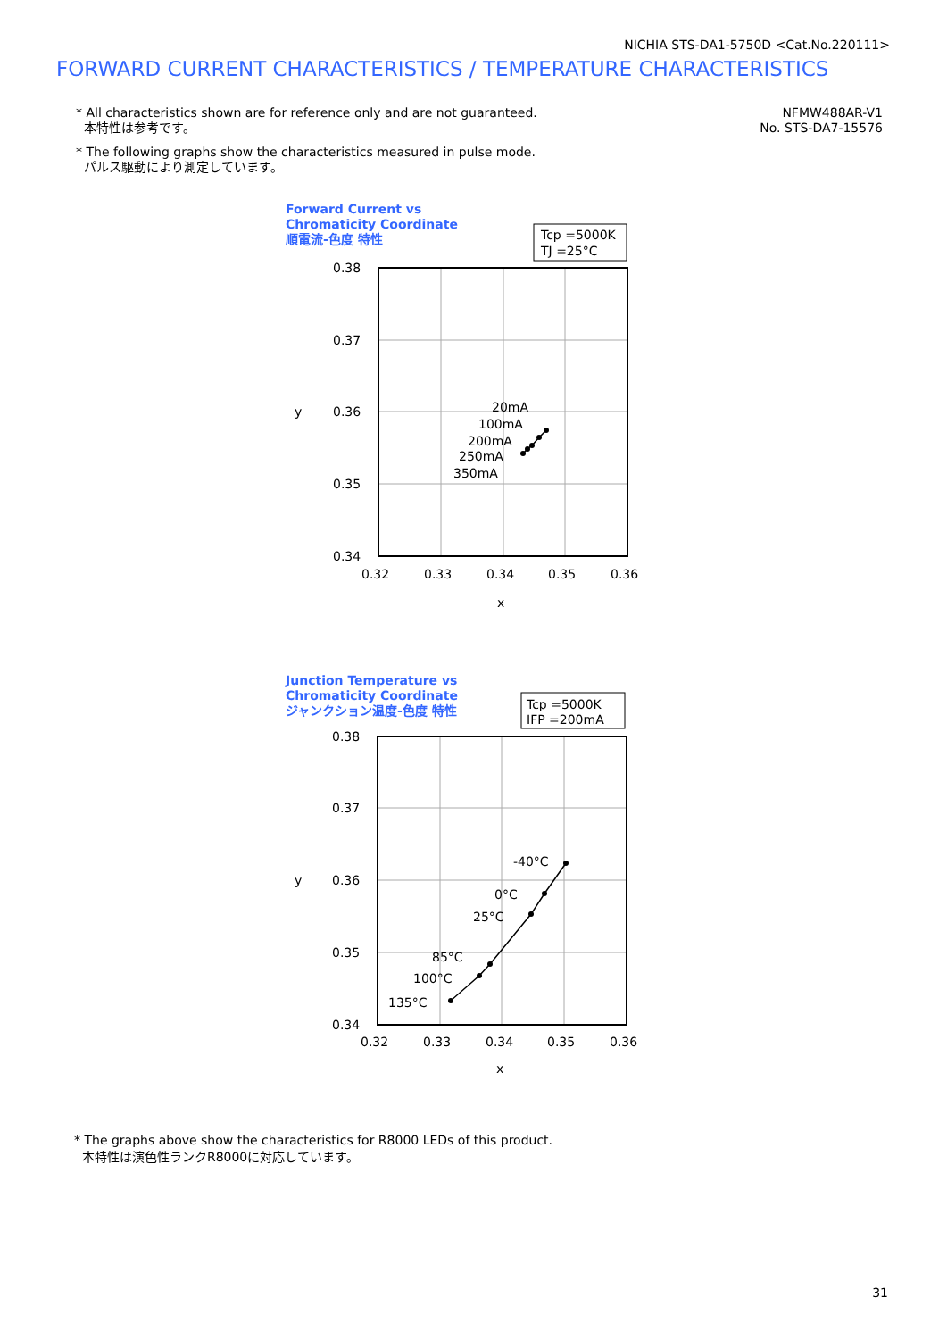NICHIA STS-DA1-5750D <Cat.No.220111>
FORWARD CURRENT CHARACTERISTICS / TEMPERATURE CHARACTERISTICS
* All characteristics shown are for reference only and are not guaranteed.
本特性は参考です。
* The following graphs show the characteristics measured in pulse mode.
パルス駆動により測定しています。
NFMW488AR-V1
No. STS-DA7-15576
Forward Current vs
Chromaticity Coordinate
順電流-色度 特性
Junction Temperature vs
Chromaticity Coordinate
ジャンクション温度-色度 特性
Tcp =5000K
TJ =25°C
0.38
0.37
0.36
0.35
0.34
0.32
0.33
0.34
0.35
0.36
x
y
20mA
100mA
200mA
250mA
350mA
Tcp =5000K
IFP =200mA
0.38
0.37
0.36
0.35
0.34
0.32
0.33
0.34
0.35
0.36
x
y
-40°C
0°C
25°C
85°C
100°C
135°C
* The graphs above show the characteristics for R8000 LEDs of this product.
本特性は演色性ランクR8000に対応しています。
31